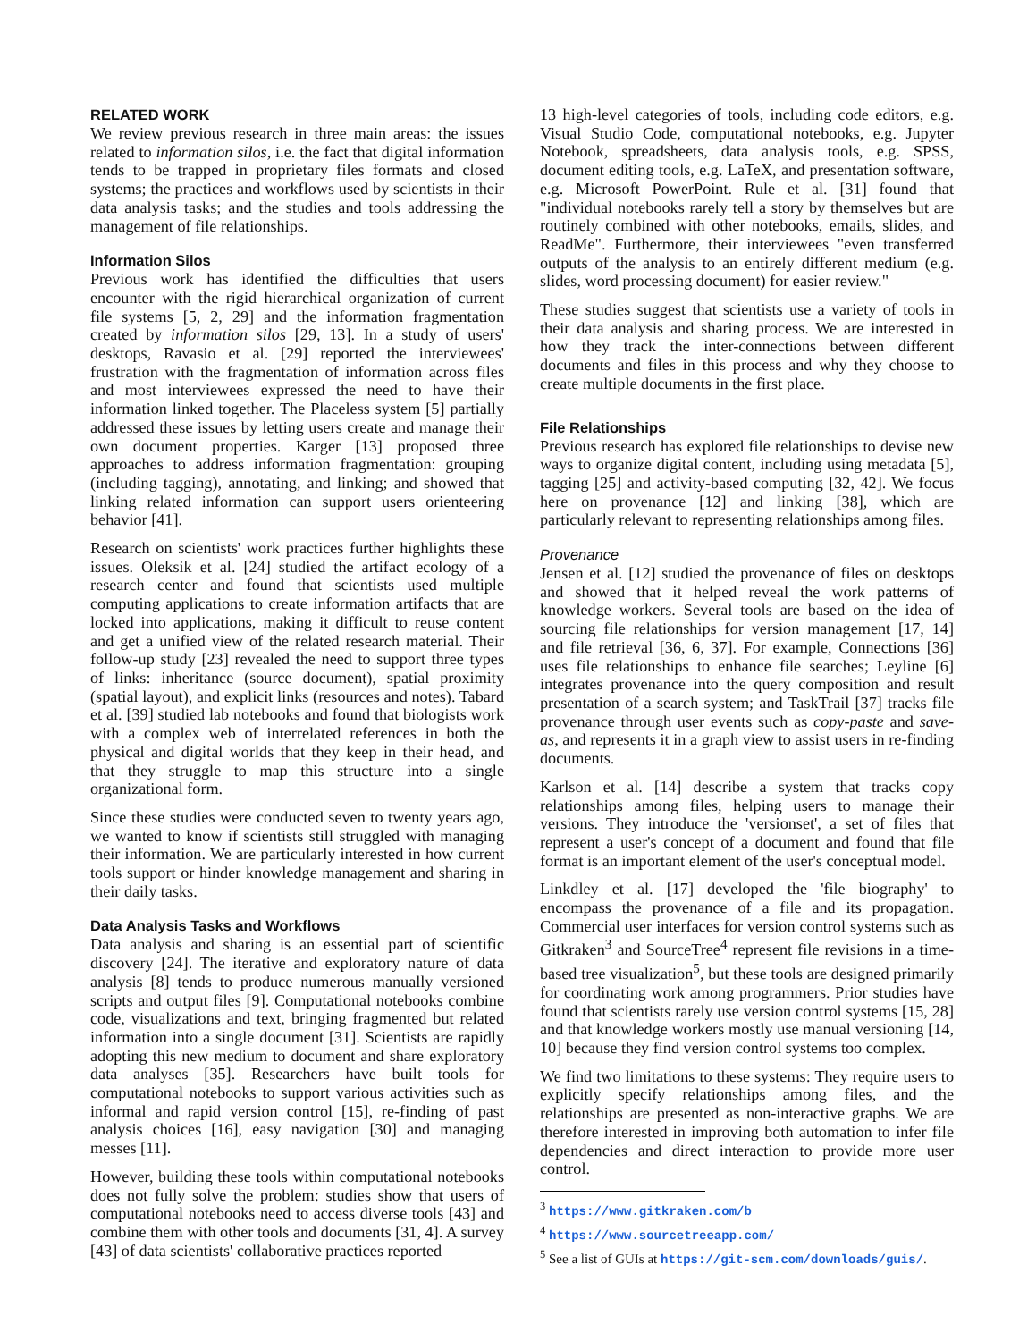RELATED WORK
We review previous research in three main areas: the issues related to information silos, i.e. the fact that digital information tends to be trapped in proprietary files formats and closed systems; the practices and workflows used by scientists in their data analysis tasks; and the studies and tools addressing the management of file relationships.
Information Silos
Previous work has identified the difficulties that users encounter with the rigid hierarchical organization of current file systems [5, 2, 29] and the information fragmentation created by information silos [29, 13]. In a study of users' desktops, Ravasio et al. [29] reported the interviewees' frustration with the fragmentation of information across files and most interviewees expressed the need to have their information linked together. The Placeless system [5] partially addressed these issues by letting users create and manage their own document properties. Karger [13] proposed three approaches to address information fragmentation: grouping (including tagging), annotating, and linking; and showed that linking related information can support users orienteering behavior [41].
Research on scientists' work practices further highlights these issues. Oleksik et al. [24] studied the artifact ecology of a research center and found that scientists used multiple computing applications to create information artifacts that are locked into applications, making it difficult to reuse content and get a unified view of the related research material. Their follow-up study [23] revealed the need to support three types of links: inheritance (source document), spatial proximity (spatial layout), and explicit links (resources and notes). Tabard et al. [39] studied lab notebooks and found that biologists work with a complex web of interrelated references in both the physical and digital worlds that they keep in their head, and that they struggle to map this structure into a single organizational form.
Since these studies were conducted seven to twenty years ago, we wanted to know if scientists still struggled with managing their information. We are particularly interested in how current tools support or hinder knowledge management and sharing in their daily tasks.
Data Analysis Tasks and Workflows
Data analysis and sharing is an essential part of scientific discovery [24]. The iterative and exploratory nature of data analysis [8] tends to produce numerous manually versioned scripts and output files [9]. Computational notebooks combine code, visualizations and text, bringing fragmented but related information into a single document [31]. Scientists are rapidly adopting this new medium to document and share exploratory data analyses [35]. Researchers have built tools for computational notebooks to support various activities such as informal and rapid version control [15], re-finding of past analysis choices [16], easy navigation [30] and managing messes [11].
However, building these tools within computational notebooks does not fully solve the problem: studies show that users of computational notebooks need to access diverse tools [43] and combine them with other tools and documents [31, 4]. A survey [43] of data scientists' collaborative practices reported
13 high-level categories of tools, including code editors, e.g. Visual Studio Code, computational notebooks, e.g. Jupyter Notebook, spreadsheets, data analysis tools, e.g. SPSS, document editing tools, e.g. LaTeX, and presentation software, e.g. Microsoft PowerPoint. Rule et al. [31] found that "individual notebooks rarely tell a story by themselves but are routinely combined with other notebooks, emails, slides, and ReadMe". Furthermore, their interviewees "even transferred outputs of the analysis to an entirely different medium (e.g. slides, word processing document) for easier review."
These studies suggest that scientists use a variety of tools in their data analysis and sharing process. We are interested in how they track the inter-connections between different documents and files in this process and why they choose to create multiple documents in the first place.
File Relationships
Previous research has explored file relationships to devise new ways to organize digital content, including using metadata [5], tagging [25] and activity-based computing [32, 42]. We focus here on provenance [12] and linking [38], which are particularly relevant to representing relationships among files.
Provenance
Jensen et al. [12] studied the provenance of files on desktops and showed that it helped reveal the work patterns of knowledge workers. Several tools are based on the idea of sourcing file relationships for version management [17, 14] and file retrieval [36, 6, 37]. For example, Connections [36] uses file relationships to enhance file searches; Leyline [6] integrates provenance into the query composition and result presentation of a search system; and TaskTrail [37] tracks file provenance through user events such as copy-paste and save-as, and represents it in a graph view to assist users in re-finding documents.
Karlson et al. [14] describe a system that tracks copy relationships among files, helping users to manage their versions. They introduce the 'versionset', a set of files that represent a user's concept of a document and found that file format is an important element of the user's conceptual model.
Linkdley et al. [17] developed the 'file biography' to encompass the provenance of a file and its propagation. Commercial user interfaces for version control systems such as Gitkraken<sup>3</sup> and SourceTree<sup>4</sup> represent file revisions in a time-based tree visualization<sup>5</sup>, but these tools are designed primarily for coordinating work among programmers. Prior studies have found that scientists rarely use version control systems [15, 28] and that knowledge workers mostly use manual versioning [14, 10] because they find version control systems too complex.
We find two limitations to these systems: They require users to explicitly specify relationships among files, and the relationships are presented as non-interactive graphs. We are therefore interested in improving both automation to infer file dependencies and direct interaction to provide more user control.
<sup>3</sup> https://www.gitkraken.com/b
<sup>4</sup> https://www.sourcetreeapp.com/
<sup>5</sup> See a list of GUIs at https://git-scm.com/downloads/guis/.